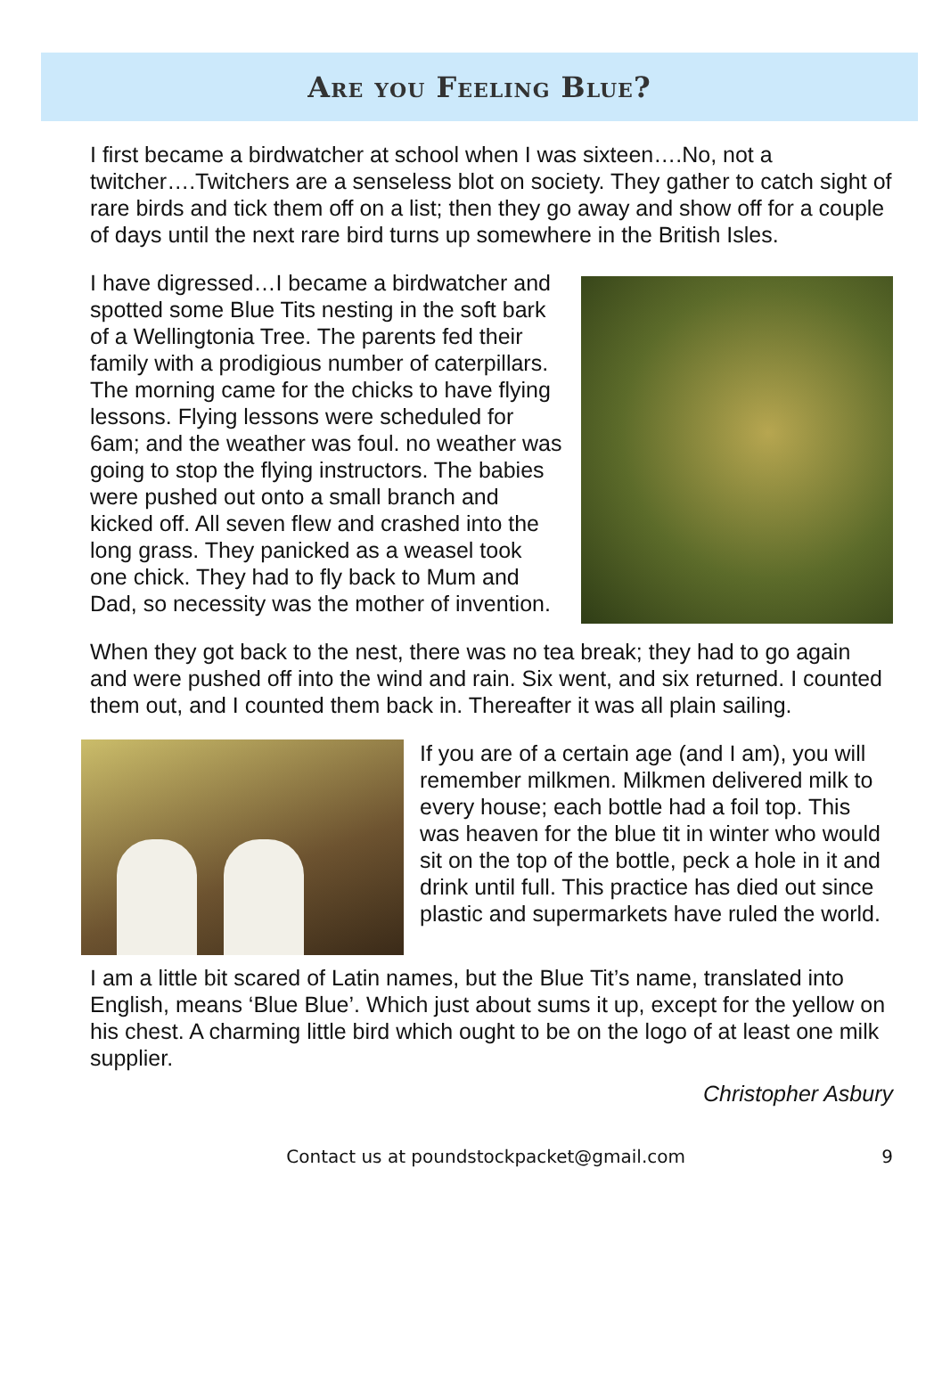Are you Feeling Blue?
I first became a birdwatcher at school when I was sixteen….No, not a twitcher….Twitchers are a senseless blot on society. They gather to catch sight of rare birds and tick them off on a list; then they go away and show off for a couple of days until the next rare bird turns up somewhere in the British Isles.
I have digressed…I became a birdwatcher and spotted some Blue Tits nesting in the soft bark of a Wellingtonia Tree. The parents fed their family with a prodigious number of caterpillars. The morning came for the chicks to have flying lessons. Flying lessons were scheduled for 6am; and the weather was foul. no weather was going to stop the flying instructors. The babies were pushed out onto a small branch and kicked off. All seven flew and crashed into the long grass. They panicked as a weasel took one chick. They had to fly back to Mum and Dad, so necessity was the mother of invention.
When they got back to the nest, there was no tea break; they had to go again and were pushed off into the wind and rain. Six went, and six returned. I counted them out, and I counted them back in. Thereafter it was all plain sailing.
If you are of a certain age (and I am), you will remember milkmen. Milkmen delivered milk to every house; each bottle had a foil top. This was heaven for the blue tit in winter who would sit on the top of the bottle, peck a hole in it and drink until full. This practice has died out since plastic and supermarkets have ruled the world.
I am a little bit scared of Latin names, but the Blue Tit’s name, translated into English, means ‘Blue Blue’. Which just about sums it up, except for the yellow on his chest. A charming little bird which ought to be on the logo of at least one milk supplier.
Christopher Asbury
Contact us at poundstockpacket@gmail.com 9